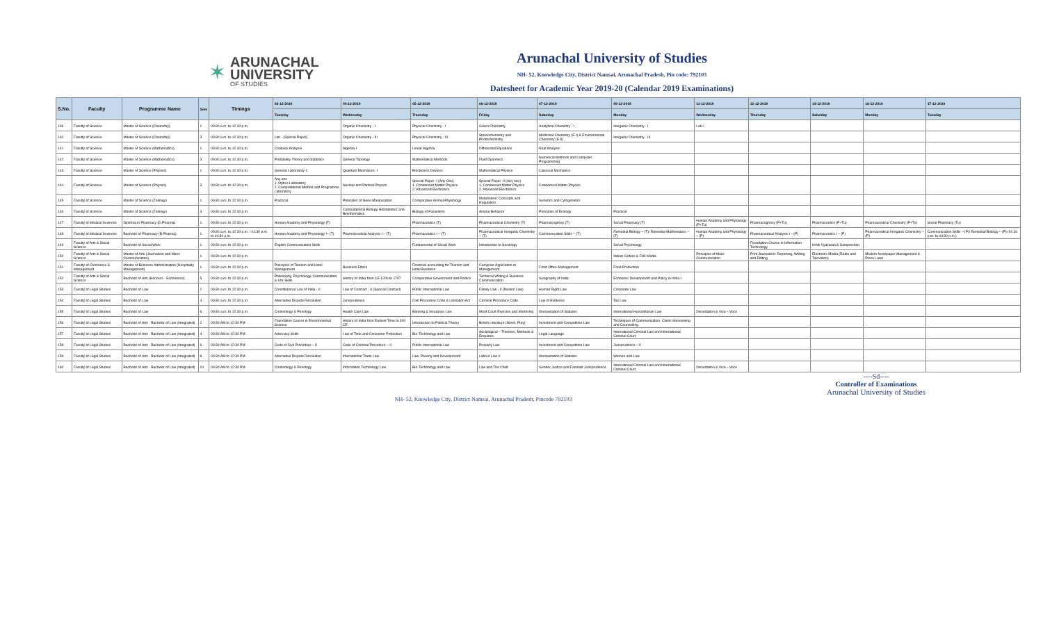✶
ARUNACHAL
UNIVERSITY
OF STUDIES
Arunachal University of Studies
NH- 52, Knowledge City, District Namsai, Arunachal Pradesh, Pin code: 792103
Datesheet for Academic Year 2019-20 (Calendar 2019 Examinations)
| S.No. | Faculty | Programme Name | Sem | Timings | 03-12-2019 | 04-12-2019 | 05-12-2019 | 06-12-2019 | 07-12-2019 | 09-12-2019 | 11-12-2019 | 12-12-2019 | 14-12-2019 | 16-12-2019 | 17-12-2019 |
| --- | --- | --- | --- | --- | --- | --- | --- | --- | --- | --- | --- | --- | --- | --- | --- |
| | | | | | Tuesday | Wednesday | Thursday | Friday | Saturday | Monday | Wednesday | Thursday | Saturday | Monday | Tuesday |
| 139 | Faculty of Science | Master of Science (Chemistry) | 1 | 09:30 a.m. to 12:30 p.m. | | Organic Chemistry - I | Physical Chemistry - I | Green Chemistry | Analytical Chemistry - I | Inorganic Chemistry - I | Lab-I | | | | |
| 140 | Faculty of Science | Master of Science (Chemistry) | 3 | 09:30 a.m. to 12:30 p.m. | Lab - (Special Paper) | Organic Chemistry - III | Physical Chemistry - III | Stereochemistry and Photochemistry | Medicinal Chemistry (E-I) & Environmental Chemistry (E-II) | Inorganic Chemistry - III | | | | | |
| 141 | Faculty of Science | Master of Science (Mathematics) | 1 | 09:30 a.m. to 12:30 p.m. | Complex Analysis | Algebra-I | Linear Algebra | Differential Equations | Real Analysis | | | | | | |
| 142 | Faculty of Science | Master of Science (Mathematics) | 3 | 09:30 a.m. to 12:30 p.m. | Probability Theory and Statistics | General Topology | Mathematical Methods | Fluid Dyanmics | Numerical Methods and Computer Programming | | | | | | |
| 143 | Faculty of Science | Master of Science (Physics) | 1 | 09:30 a.m. to 12:30 p.m. | General Laboratory-1 | Quantum Mechanics -I | Electronics Devices | Mathematical Physics | Classical Mechanics | | | | | | |
| 144 | Faculty of Science | Master of Science (Physics) | 3 | 09:30 a.m. to 12:30 p.m. | Any one 1. Optics Laboratory 2. Computational Method and Programme Laboratory | Nuclear and Partical Physics | Special Paper -I (Any One) 1. Condensed Matter Physics 2. Advanced Electronics | Special Paper -II (Any one) 1. Condensed Matter Physics 2. Advanced Electronics | Condensed Matter Physics | | | | | | |
| 145 | Faculty of Science | Master of Science (Zoology) | 1 | 09:30 a.m. to 12:30 p.m. | Practical | Principles of Gene Manipulation | Comparative Animal Physiology | Metabolism: Concepts and Regulation | Genetics and Cytogenetics | | | | | | |
| 146 | Faculty of Science | Master of Science (Zoology) | 3 | 09:30 a.m. to 12:30 p.m. | | Computational Biology, Biostatistics and Bioinformatics | Biology of Parasitism | Animal Behavior | Principles of Ecology | Practical | | | | | |
| 147 | Faculty of Medical Sciences | Diploma in Pharmacy (D.Pharma) | 1 | 09:30 a.m. to 12:30 p.m. | Human Anatomy and Physiology (T) | | Pharmaceutics (T) | Pharmaceutical Chemistry (T) | Pharmacognosy (T) | Social Pharmacy (T) | Human Anatomy and Physiology (P+Tu) | Pharmacognosy (P+Tu) | Pharmaceutics (P+Tu) | Pharmaceutical Chemistry (P+Tu) | Social Pharmacy (Tu) |
| 148 | Faculty of Medical Sciences | Bachelor of Pharmacy (B.Pharma) | 1 | 09:30 a.m. to 12:30 p.m. / 01:30 p.m. to 04:30 p.m. | Human Anatomy and Physiology I– (T) | Pharmaceutical Analysis I – (T) | Pharmaceutics I – (T) | Pharmaceutical Inorganic Chemistry – (T) | Communication Skills – (T) | Remedial Biology – (T)/ Remedial Mathematics – (T) | Human Anatomy and Physiology – (P) | Pharmaceutical Analysis I – (P) | Pharmaceutics I – (P) | Pharmaceutical Inorganic Chemistry – (P) | Communication Skills – (P)/ Remedial Biology – (P) (01:30 p.m. to 04:30 p.m.) |
| 149 | Faculty of Arts & Social Science | Bachelor of Social Work | 1 | 09:30 a.m. to 12:30 p.m. | English Communication Skills | | Fundamental of Social Work | Introduction to Sociology | | Social Psychology | | Foundation Course in Information Technology | Hindi Vyakaran & Sampreshan | | |
| 150 | Faculty of Arts & Social Science | Master of Arts (Journalism and Mass Communication) | 1 | 09:30 a.m. to 12:30 p.m. | | | | | | Indian Culture & Folk Media | Principles of Mass Communication | Print Journalism: Reporting, Writing and Editing | Electronic Media (Radio and Television) | Modern Newspaper Management & Press Laws | |
| 151 | Faculty of Commerce & Management | Master of Business Administration (Hospitality Management) | 1 | 09:30 a.m. to 12:30 p.m. | Principles of Tourism and Hotel Management | Business Ethics | Financial accounting for Tourism and Hotel Business | Computer Application in Management | Front Office Management | Food Production | | | | | |
| 152 | Faculty of Arts & Social Science | Bachelor of Arts (Honours - Economics) | 5 | 09:30 a.m. to 12:30 p.m. | Philosophy, Psychology, Communication & Life Skills | History of India from CE 1206 to 1707 | Comparative Government and Politics | Technical Writing & Business Communication | Geography of India | Economic Development and Policy in India-I | | | | | |
| 153 | Faculty of Legal Studies | Bachelor of Law | 2 | 09:30 a.m. to 12:30 p.m. | Constitutional Law of India - II | Law of Contract - II (Special Contract) | Public International Law | Family Law - II (Muslim Law) | Human Right Law | Corporate Law | | | | | |
| 154 | Faculty of Legal Studies | Bachelor of Law | 4 | 09:30 a.m. to 12:30 p.m. | Alternative Dispute Resolution | Jurisprudence | Civil Procedure Code & Limitation Act | Criminal Procedure Code | Law of Evidence | Tax Law | | | | | |
| 155 | Faculty of Legal Studies | Bachelor of Law | 6 | 09:30 a.m. to 12:30 p.m. | Criminology & Penology | Health Care Law | Banking & Insurance Law | Moot Court Exercise and Internship | Interpretation of Statutes | International Humanitarian Law | Dissertation & Viva – Voce | | | | |
| 156 | Faculty of Legal Studies | Bachelor of Arts - Bachelor of Law (Integrated) | 2 | 09:30 AM to 12:30 PM | Foundation Course in Environmental Science | History of India from Earliest Time to 300 CE | Introduction to Political Theory | British Literature (Novel, Play) | Investment and Competition Law | Techniques of Communication, Client Interviewing and Counselling | | | | | |
| 157 | Faculty of Legal Studies | Bachelor of Arts - Bachelor of Law (Integrated) | 4 | 09:30 AM to 12:30 PM | Advocacy Skills | Law of Torts and Consumer Protection | Bio-Technology and Law | Sociological – Theories, Methods & Enquiries | Legal Language | International Criminal Law and International Criminal Court | | | | | |
| 158 | Faculty of Legal Studies | Bachelor of Arts - Bachelor of Law (Integrated) | 6 | 09:30 AM to 12:30 PM | Code of Civil Procedure – II | Code of Criminal Procedure – II | Public International Law | Property Law | Investment and Competition Law | Jurisprudence – II | | | | | |
| 159 | Faculty of Legal Studies | Bachelor of Arts - Bachelor of Law (Integrated) | 8 | 09:30 AM to 12:30 PM | Alternative Dispute Resolution | International Trade Law | Law, Poverty and Development | Labour Law-II | Interpretation of Statutes | Women and Law | | | | | |
| 160 | Faculty of Legal Studies | Bachelor of Arts - Bachelor of Law (Integrated) | 10 | 09:30 AM to 12:30 PM | Criminology & Penology | Information Technology Law | Bio-Technology and Law | Law and The Child | Gender Justice and Feminist Jurisprudence | International Criminal Law and International Criminal Court | Dissertation & Viva – Voce | | | | |
----Sd----
Controller of Examinations
Arunachal University of Studies
NH- 52, Knowledge City, District Namsai, Arunachal Pradesh, Pincode 792103